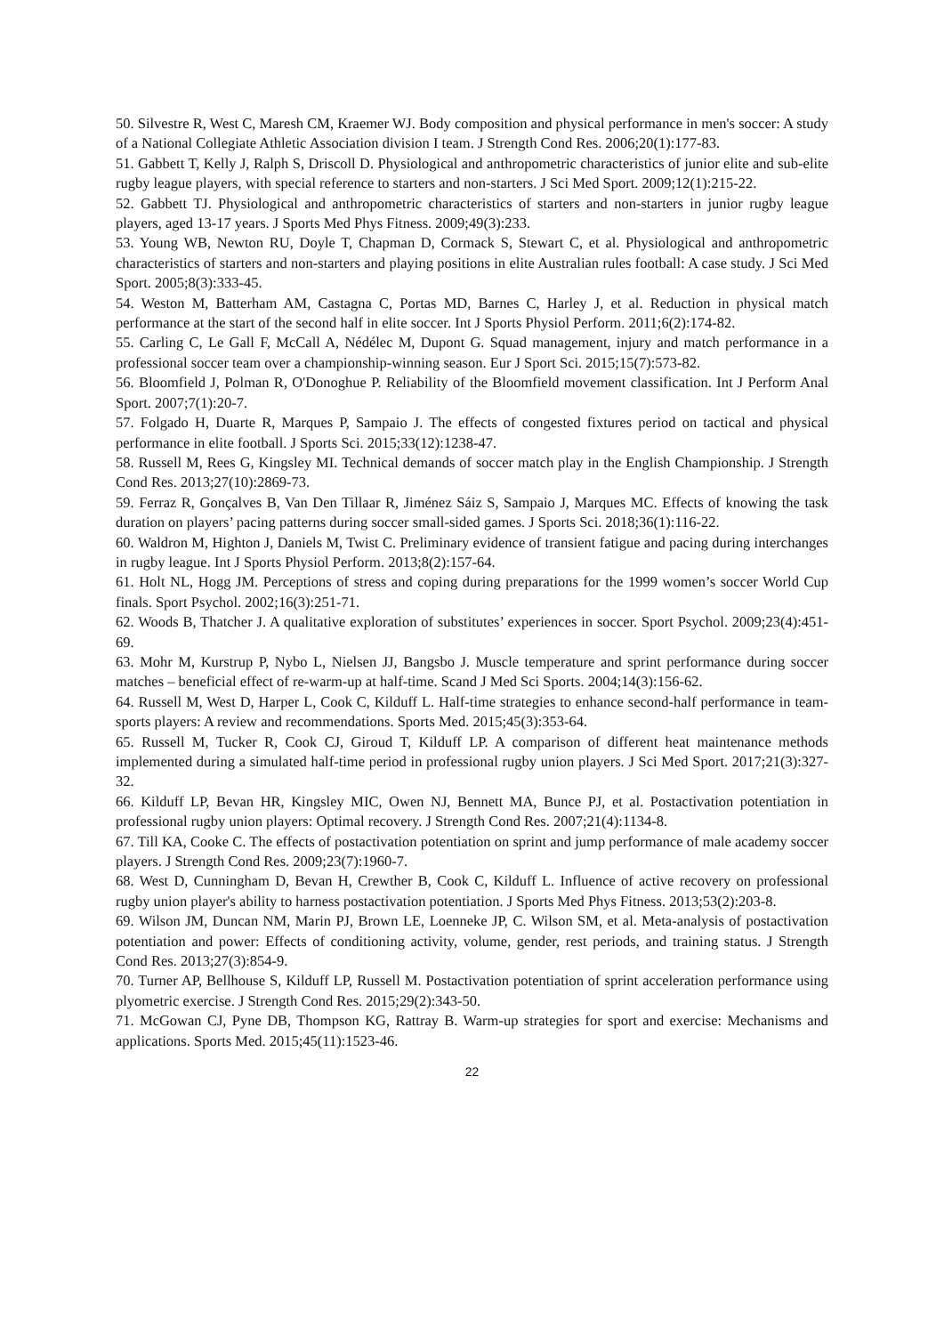50. Silvestre R, West C, Maresh CM, Kraemer WJ. Body composition and physical performance in men's soccer: A study of a National Collegiate Athletic Association division I team. J Strength Cond Res. 2006;20(1):177-83.
51. Gabbett T, Kelly J, Ralph S, Driscoll D. Physiological and anthropometric characteristics of junior elite and sub-elite rugby league players, with special reference to starters and non-starters. J Sci Med Sport. 2009;12(1):215-22.
52. Gabbett TJ. Physiological and anthropometric characteristics of starters and non-starters in junior rugby league players, aged 13-17 years. J Sports Med Phys Fitness. 2009;49(3):233.
53. Young WB, Newton RU, Doyle T, Chapman D, Cormack S, Stewart C, et al. Physiological and anthropometric characteristics of starters and non-starters and playing positions in elite Australian rules football: A case study. J Sci Med Sport. 2005;8(3):333-45.
54. Weston M, Batterham AM, Castagna C, Portas MD, Barnes C, Harley J, et al. Reduction in physical match performance at the start of the second half in elite soccer. Int J Sports Physiol Perform. 2011;6(2):174-82.
55. Carling C, Le Gall F, McCall A, Nédélec M, Dupont G. Squad management, injury and match performance in a professional soccer team over a championship-winning season. Eur J Sport Sci. 2015;15(7):573-82.
56. Bloomfield J, Polman R, O'Donoghue P. Reliability of the Bloomfield movement classification. Int J Perform Anal Sport. 2007;7(1):20-7.
57. Folgado H, Duarte R, Marques P, Sampaio J. The effects of congested fixtures period on tactical and physical performance in elite football. J Sports Sci. 2015;33(12):1238-47.
58. Russell M, Rees G, Kingsley MI. Technical demands of soccer match play in the English Championship. J Strength Cond Res. 2013;27(10):2869-73.
59. Ferraz R, Gonçalves B, Van Den Tillaar R, Jiménez Sáiz S, Sampaio J, Marques MC. Effects of knowing the task duration on players’ pacing patterns during soccer small-sided games. J Sports Sci. 2018;36(1):116-22.
60. Waldron M, Highton J, Daniels M, Twist C. Preliminary evidence of transient fatigue and pacing during interchanges in rugby league. Int J Sports Physiol Perform. 2013;8(2):157-64.
61. Holt NL, Hogg JM. Perceptions of stress and coping during preparations for the 1999 women’s soccer World Cup finals. Sport Psychol. 2002;16(3):251-71.
62. Woods B, Thatcher J. A qualitative exploration of substitutes’ experiences in soccer. Sport Psychol. 2009;23(4):451-69.
63. Mohr M, Kurstrup P, Nybo L, Nielsen JJ, Bangsbo J. Muscle temperature and sprint performance during soccer matches – beneficial effect of re-warm-up at half-time. Scand J Med Sci Sports. 2004;14(3):156-62.
64. Russell M, West D, Harper L, Cook C, Kilduff L. Half-time strategies to enhance second-half performance in team-sports players: A review and recommendations. Sports Med. 2015;45(3):353-64.
65. Russell M, Tucker R, Cook CJ, Giroud T, Kilduff LP. A comparison of different heat maintenance methods implemented during a simulated half-time period in professional rugby union players. J Sci Med Sport. 2017;21(3):327-32.
66. Kilduff LP, Bevan HR, Kingsley MIC, Owen NJ, Bennett MA, Bunce PJ, et al. Postactivation potentiation in professional rugby union players: Optimal recovery. J Strength Cond Res. 2007;21(4):1134-8.
67. Till KA, Cooke C. The effects of postactivation potentiation on sprint and jump performance of male academy soccer players. J Strength Cond Res. 2009;23(7):1960-7.
68. West D, Cunningham D, Bevan H, Crewther B, Cook C, Kilduff L. Influence of active recovery on professional rugby union player's ability to harness postactivation potentiation. J Sports Med Phys Fitness. 2013;53(2):203-8.
69. Wilson JM, Duncan NM, Marin PJ, Brown LE, Loenneke JP, C. Wilson SM, et al. Meta-analysis of postactivation potentiation and power: Effects of conditioning activity, volume, gender, rest periods, and training status. J Strength Cond Res. 2013;27(3):854-9.
70. Turner AP, Bellhouse S, Kilduff LP, Russell M. Postactivation potentiation of sprint acceleration performance using plyometric exercise. J Strength Cond Res. 2015;29(2):343-50.
71. McGowan CJ, Pyne DB, Thompson KG, Rattray B. Warm-up strategies for sport and exercise: Mechanisms and applications. Sports Med. 2015;45(11):1523-46.
22